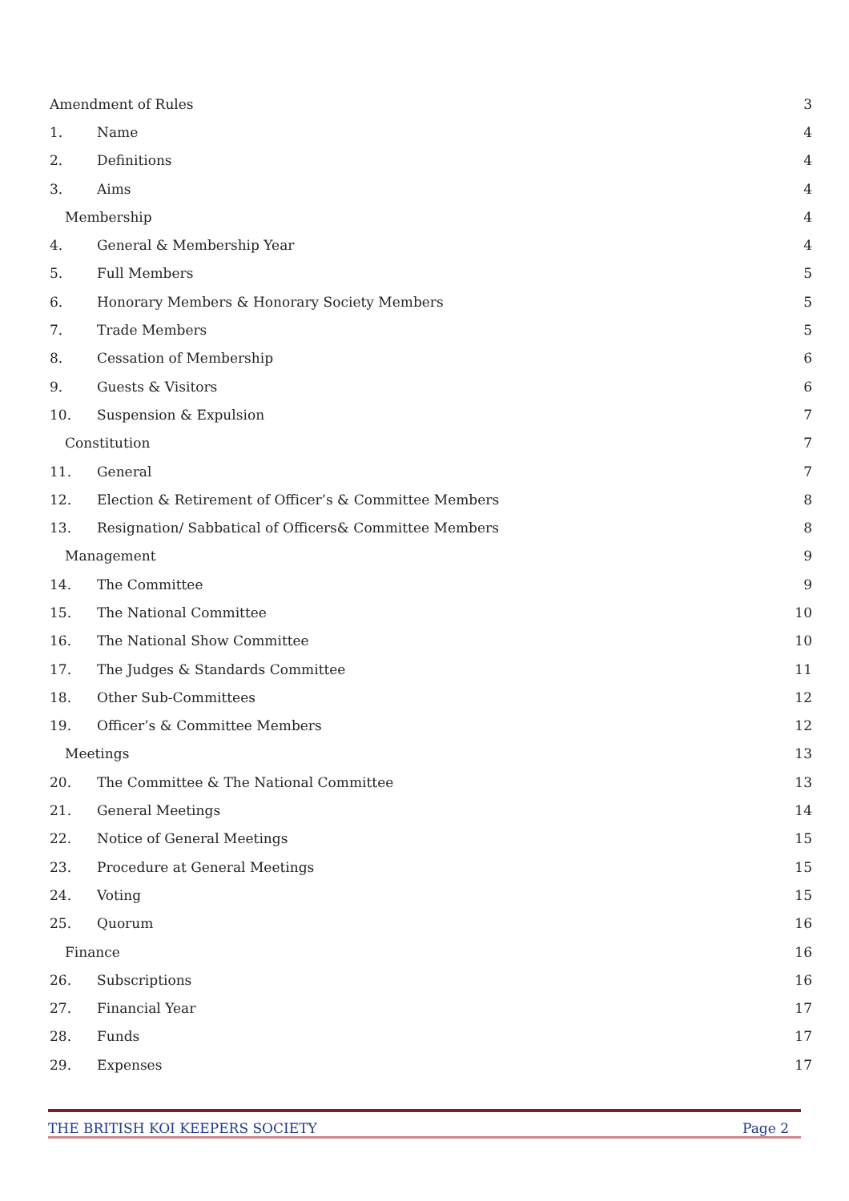Amendment of Rules 3
1. Name 4
2. Definitions 4
3. Aims 4
Membership 4
4. General & Membership Year 4
5. Full Members 5
6. Honorary Members & Honorary Society Members 5
7. Trade Members 5
8. Cessation of Membership 6
9. Guests & Visitors 6
10. Suspension & Expulsion 7
Constitution 7
11. General 7
12. Election & Retirement of Officer’s & Committee Members 8
13. Resignation/ Sabbatical of Officers& Committee Members 8
Management 9
14. The Committee 9
15. The National Committee 10
16. The National Show Committee 10
17. The Judges & Standards Committee 11
18. Other Sub-Committees 12
19. Officer’s & Committee Members 12
Meetings 13
20. The Committee & The National Committee 13
21. General Meetings 14
22. Notice of General Meetings 15
23. Procedure at General Meetings 15
24. Voting 15
25. Quorum 16
Finance 16
26. Subscriptions 16
27. Financial Year 17
28. Funds 17
29. Expenses 17
THE BRITISH KOI KEEPERS SOCIETY Page 2